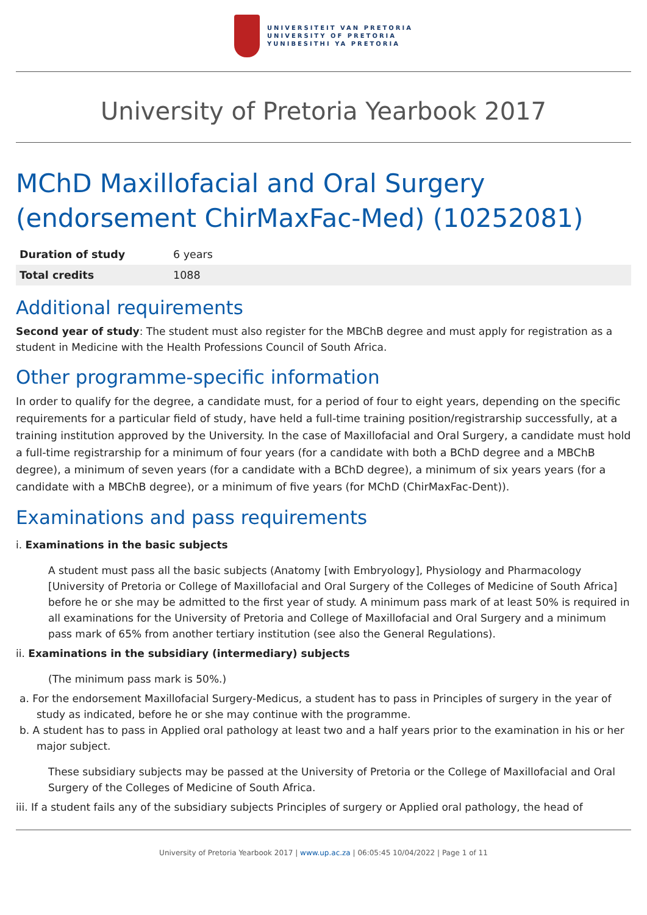UNIVERSITEIT VAN PRETORIA
UNIVERSITY OF PRETORIA
YUNIBESITHI YA PRETORIA
University of Pretoria Yearbook 2017
MChD Maxillofacial and Oral Surgery (endorsement ChirMaxFac-Med) (10252081)
| Duration of study | 6 years |
| Total credits | 1088 |
Additional requirements
Second year of study: The student must also register for the MBChB degree and must apply for registration as a student in Medicine with the Health Professions Council of South Africa.
Other programme-specific information
In order to qualify for the degree, a candidate must, for a period of four to eight years, depending on the specific requirements for a particular field of study, have held a full-time training position/registrarship successfully, at a training institution approved by the University. In the case of Maxillofacial and Oral Surgery, a candidate must hold a full-time registrarship for a minimum of four years (for a candidate with both a BChD degree and a MBChB degree), a minimum of seven years (for a candidate with a BChD degree), a minimum of six years years (for a candidate with a MBChB degree), or a minimum of five years (for MChD (ChirMaxFac-Dent)).
Examinations and pass requirements
i. Examinations in the basic subjects
A student must pass all the basic subjects (Anatomy [with Embryology], Physiology and Pharmacology [University of Pretoria or College of Maxillofacial and Oral Surgery of the Colleges of Medicine of South Africa] before he or she may be admitted to the first year of study. A minimum pass mark of at least 50% is required in all examinations for the University of Pretoria and College of Maxillofacial and Oral Surgery and a minimum pass mark of 65% from another tertiary institution (see also the General Regulations).
ii. Examinations in the subsidiary (intermediary) subjects
(The minimum pass mark is 50%.)
a. For the endorsement Maxillofacial Surgery-Medicus, a student has to pass in Principles of surgery in the year of study as indicated, before he or she may continue with the programme.
b. A student has to pass in Applied oral pathology at least two and a half years prior to the examination in his or her major subject.
These subsidiary subjects may be passed at the University of Pretoria or the College of Maxillofacial and Oral Surgery of the Colleges of Medicine of South Africa.
iii. If a student fails any of the subsidiary subjects Principles of surgery or Applied oral pathology, the head of
University of Pretoria Yearbook 2017 | www.up.ac.za | 06:05:45 10/04/2022 | Page 1 of 11